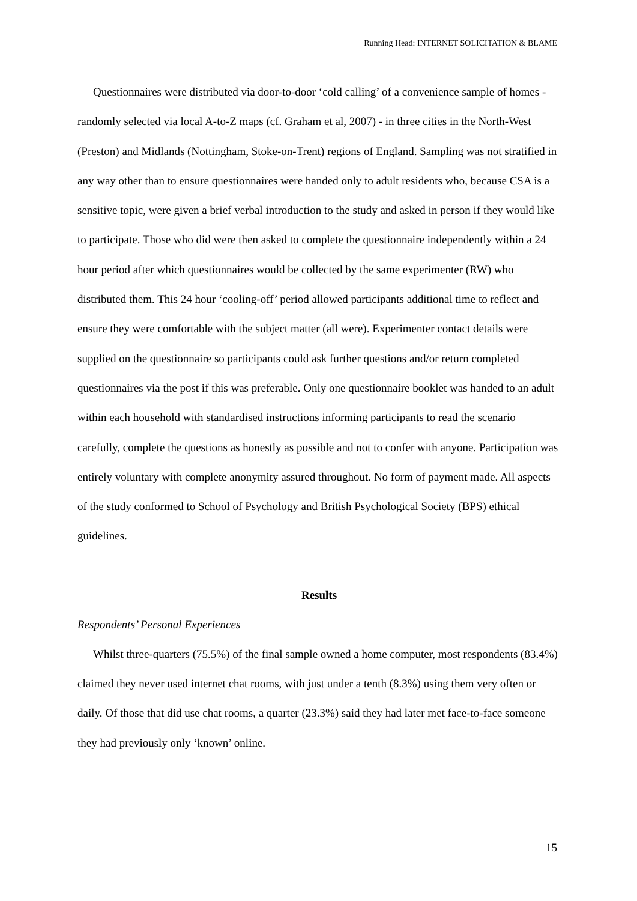Running Head: INTERNET SOLICITATION & BLAME
Questionnaires were distributed via door-to-door ‘cold calling’ of a convenience sample of homes - randomly selected via local A-to-Z maps (cf. Graham et al, 2007) - in three cities in the North-West (Preston) and Midlands (Nottingham, Stoke-on-Trent) regions of England. Sampling was not stratified in any way other than to ensure questionnaires were handed only to adult residents who, because CSA is a sensitive topic, were given a brief verbal introduction to the study and asked in person if they would like to participate. Those who did were then asked to complete the questionnaire independently within a 24 hour period after which questionnaires would be collected by the same experimenter (RW) who distributed them. This 24 hour ‘cooling-off’ period allowed participants additional time to reflect and ensure they were comfortable with the subject matter (all were). Experimenter contact details were supplied on the questionnaire so participants could ask further questions and/or return completed questionnaires via the post if this was preferable. Only one questionnaire booklet was handed to an adult within each household with standardised instructions informing participants to read the scenario carefully, complete the questions as honestly as possible and not to confer with anyone. Participation was entirely voluntary with complete anonymity assured throughout. No form of payment made. All aspects of the study conformed to School of Psychology and British Psychological Society (BPS) ethical guidelines.
Results
Respondents’ Personal Experiences
Whilst three-quarters (75.5%) of the final sample owned a home computer, most respondents (83.4%) claimed they never used internet chat rooms, with just under a tenth (8.3%) using them very often or daily. Of those that did use chat rooms, a quarter (23.3%) said they had later met face-to-face someone they had previously only ‘known’ online.
15